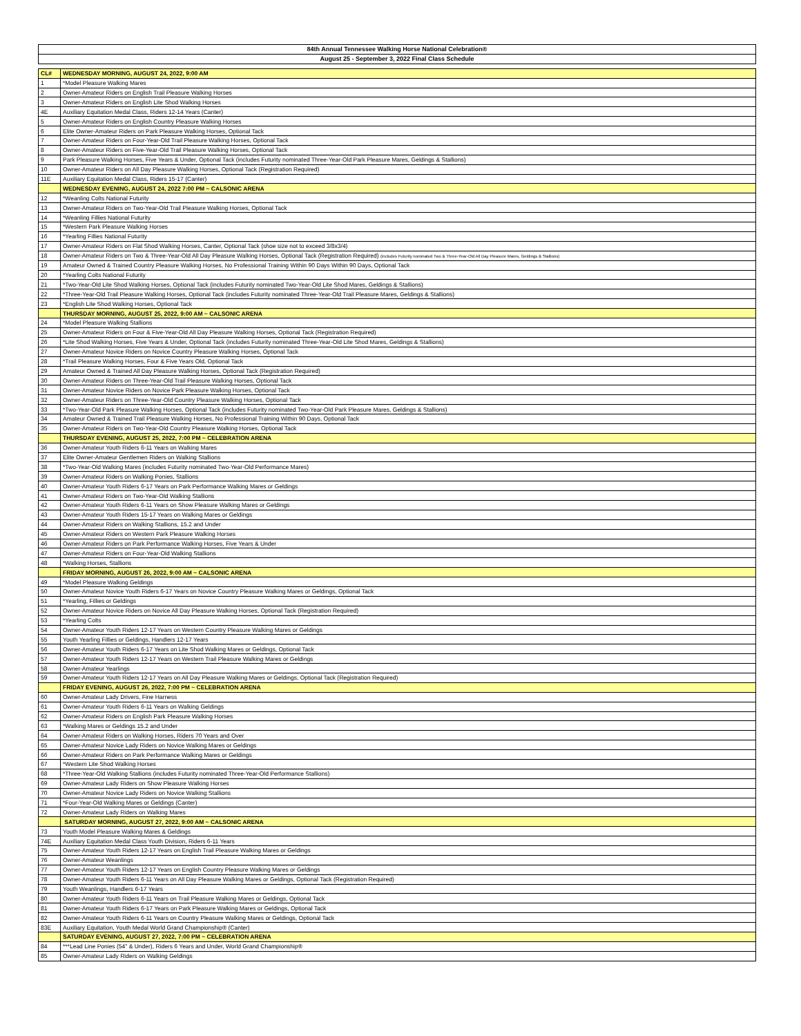| 84th Annual Tennessee Walking Horse National Celebration® | |
| August 25 - September 3, 2022 Final Class Schedule | |
| CL# | WEDNESDAY MORNING, AUGUST 24, 2022, 9:00 AM |
| 1 | *Model Pleasure Walking Mares |
| 2 | Owner-Amateur Riders on English Trail Pleasure Walking Horses |
| 3 | Owner-Amateur Riders on English Lite Shod Walking Horses |
| 4E | Auxiliary Equitation Medal Class, Riders 12-14 Years (Canter) |
| 5 | Owner-Amateur Riders on English Country Pleasure Walking Horses |
| 6 | Elite Owner-Amateur Riders on Park Pleasure Walking Horses, Optional Tack |
| 7 | Owner-Amateur Riders on Four-Year-Old Trail Pleasure Walking Horses, Optional Tack |
| 8 | Owner-Amateur Riders on Five-Year-Old Trail Pleasure Walking Horses, Optional Tack |
| 9 | Park Pleasure Walking Horses, Five Years & Under, Optional Tack (includes Futurity nominated Three-Year-Old Park Pleasure Mares, Geldings & Stallions) |
| 10 | Owner-Amateur Riders on All Day Pleasure Walking Horses, Optional Tack (Registration Required) |
| 11E | Auxiliary Equitation Medal Class, Riders 15-17 (Canter) |
| | WEDNESDAY EVENING, AUGUST 24, 2022 7:00 PM ~ CALSONIC ARENA |
| 12 | *Weanling Colts National Futurity |
| 13 | Owner-Amateur Riders on Two-Year-Old Trail Pleasure Walking Horses, Optional Tack |
| 14 | *Weanling Fillies National Futurity |
| 15 | *Western Park Pleasure Walking Horses |
| 16 | *Yearling Fillies National Futurity |
| 17 | Owner-Amateur Riders on Flat Shod Walking Horses, Canter, Optional Tack (shoe size not to exceed 3/8x3/4) |
| 18 | Owner-Amateur Riders on Two & Three-Year-Old All Day Pleasure Walking Horses, Optional Tack (Registration Required) (includes Futurity nominated Two & Three-Year-Old All Day Pleasure Mares, Geldings & Stallions) |
| 19 | Amateur Owned & Trained Country Pleasure Walking Horses, No Professional Training Within 90 Days Within 90 Days, Optional Tack |
| 20 | *Yearling Colts National Futurity |
| 21 | *Two-Year-Old Lite Shod Walking Horses, Optional Tack (includes Futurity nominated Two-Year-Old Lite Shod Mares, Geldings & Stallions) |
| 22 | *Three-Year-Old Trail Pleasure Walking Horses, Optional Tack (includes Futurity nominated Three-Year-Old Trail Pleasure Mares, Geldings & Stallions) |
| 23 | *English Lite Shod Walking Horses, Optional Tack |
| | THURSDAY MORNING, AUGUST 25, 2022, 9:00 AM ~ CALSONIC ARENA |
| 24 | *Model Pleasure Walking Stallions |
| 25 | Owner-Amateur Riders on Four & Five-Year-Old All Day Pleasure Walking Horses, Optional Tack (Registration Required) |
| 26 | *Lite Shod Walking Horses, Five Years & Under, Optional Tack (includes Futurity nominated Three-Year-Old Lite Shod Mares, Geldings & Stallions) |
| 27 | Owner-Amateur Novice Riders on Novice Country Pleasure Walking Horses, Optional Tack |
| 28 | *Trail Pleasure Walking Horses, Four & Five Years Old, Optional Tack |
| 29 | Amateur Owned & Trained All Day Pleasure Walking Horses, Optional Tack (Registration Required) |
| 30 | Owner-Amateur Riders on Three-Year-Old Trail Pleasure Walking Horses, Optional Tack |
| 31 | Owner-Amateur Novice Riders on Novice Park Pleasure Walking Horses, Optional Tack |
| 32 | Owner-Amateur Riders on Three-Year-Old Country Pleasure Walking Horses, Optional Tack |
| 33 | *Two-Year-Old Park Pleasure Walking Horses, Optional Tack (includes Futurity nominated Two-Year-Old Park Pleasure Mares, Geldings & Stallions) |
| 34 | Amateur Owned & Trained Trail Pleasure Walking Horses, No Professional Training Within 90 Days, Optional Tack |
| 35 | Owner-Amateur Riders on Two-Year-Old Country Pleasure Walking Horses, Optional Tack |
| | THURSDAY EVENING, AUGUST 25, 2022, 7:00 PM ~ CELEBRATION ARENA |
| 36 | Owner-Amateur Youth Riders 6-11 Years on Walking Mares |
| 37 | Elite Owner-Amateur Gentlemen Riders on Walking Stallions |
| 38 | *Two-Year-Old Walking Mares (includes Futurity nominated Two-Year-Old Performance Mares) |
| 39 | Owner-Amateur Riders on Walking Ponies, Stallions |
| 40 | Owner-Amateur Youth Riders 6-17 Years on Park Performance Walking Mares or Geldings |
| 41 | Owner-Amateur Riders on Two-Year-Old Walking Stallions |
| 42 | Owner-Amateur Youth Riders 6-11 Years on Show Pleasure Walking Mares or Geldings |
| 43 | Owner-Amateur Youth Riders 15-17 Years on Walking Mares or Geldings |
| 44 | Owner-Amateur Riders on Walking Stallions, 15.2 and Under |
| 45 | Owner-Amateur Riders on Western Park Pleasure Walking Horses |
| 46 | Owner-Amateur Riders on Park Performance Walking Horses, Five Years & Under |
| 47 | Owner-Amateur Riders on Four-Year-Old Walking Stallions |
| 48 | *Walking Horses, Stallions |
| | FRIDAY MORNING, AUGUST 26, 2022, 9:00 AM ~ CALSONIC ARENA |
| 49 | *Model Pleasure Walking Geldings |
| 50 | Owner-Amateur Novice Youth Riders 6-17 Years on Novice Country Pleasure Walking Mares or Geldings, Optional Tack |
| 51 | *Yearling, Fillies or Geldings |
| 52 | Owner-Amateur Novice Riders on Novice All Day Pleasure Walking Horses, Optional Tack (Registration Required) |
| 53 | *Yearling Colts |
| 54 | Owner-Amateur Youth Riders 12-17 Years on Western Country Pleasure Walking Mares or Geldings |
| 55 | Youth Yearling Fillies or Geldings, Handlers 12-17 Years |
| 56 | Owner-Amateur Youth Riders 6-17 Years on Lite Shod Walking Mares or Geldings, Optional Tack |
| 57 | Owner-Amateur Youth Riders 12-17 Years on Western Trail Pleasure Walking Mares or Geldings |
| 58 | Owner-Amateur Yearlings |
| 59 | Owner-Amateur Youth Riders 12-17 Years on All Day Pleasure Walking Mares or Geldings, Optional Tack (Registration Required) |
| | FRIDAY EVENING, AUGUST 26, 2022, 7:00 PM ~ CELEBRATION ARENA |
| 60 | Owner-Amateur Lady Drivers, Fine Harness |
| 61 | Owner-Amateur Youth Riders 6-11 Years on Walking Geldings |
| 62 | Owner-Amateur Riders on English Park Pleasure Walking Horses |
| 63 | *Walking Mares or Geldings 15.2 and Under |
| 64 | Owner-Amateur Riders on Walking Horses, Riders 70 Years and Over |
| 65 | Owner-Amateur Novice Lady Riders on Novice Walking Mares or Geldings |
| 66 | Owner-Amateur Riders on Park Performance Walking Mares or Geldings |
| 67 | *Western Lite Shod Walking Horses |
| 68 | *Three-Year-Old Walking Stallions (includes Futurity nominated Three-Year-Old Performance Stallions) |
| 69 | Owner-Amateur Lady Riders on Show Pleasure Walking Horses |
| 70 | Owner-Amateur Novice Lady Riders on Novice Walking Stallions |
| 71 | *Four-Year-Old Walking Mares or Geldings (Canter) |
| 72 | Owner-Amateur Lady Riders on Walking Mares |
| | SATURDAY MORNING, AUGUST 27, 2022, 9:00 AM ~ CALSONIC ARENA |
| 73 | Youth Model Pleasure Walking Mares & Geldings |
| 74E | Auxiliary Equitation Medal Class Youth Division, Riders 6-11 Years |
| 75 | Owner-Amateur Youth Riders 12-17 Years on English Trail Pleasure Walking Mares or Geldings |
| 76 | Owner-Amateur Weanlings |
| 77 | Owner-Amateur Youth Riders 12-17 Years on English Country Pleasure Walking Mares or Geldings |
| 78 | Owner-Amateur Youth Riders 6-11 Years on All Day Pleasure Walking Mares or Geldings, Optional Tack (Registration Required) |
| 79 | Youth Weanlings, Handlers 6-17 Years |
| 80 | Owner-Amateur Youth Riders 6-11 Years on Trail Pleasure Walking Mares or Geldings, Optional Tack |
| 81 | Owner-Amateur Youth Riders 6-17 Years on Park Pleasure Walking Mares or Geldings, Optional Tack |
| 82 | Owner-Amateur Youth Riders 6-11 Years on Country Pleasure Walking Mares or Geldings, Optional Tack |
| 83E | Auxiliary Equitation, Youth Medal World Grand Championship® (Canter) |
| | SATURDAY EVENING, AUGUST 27, 2022, 7:00 PM ~ CELEBRATION ARENA |
| 84 | ***Lead Line Ponies (54" & Under), Riders 6 Years and Under, World Grand Championship® |
| 85 | Owner-Amateur Lady Riders on Walking Geldings |